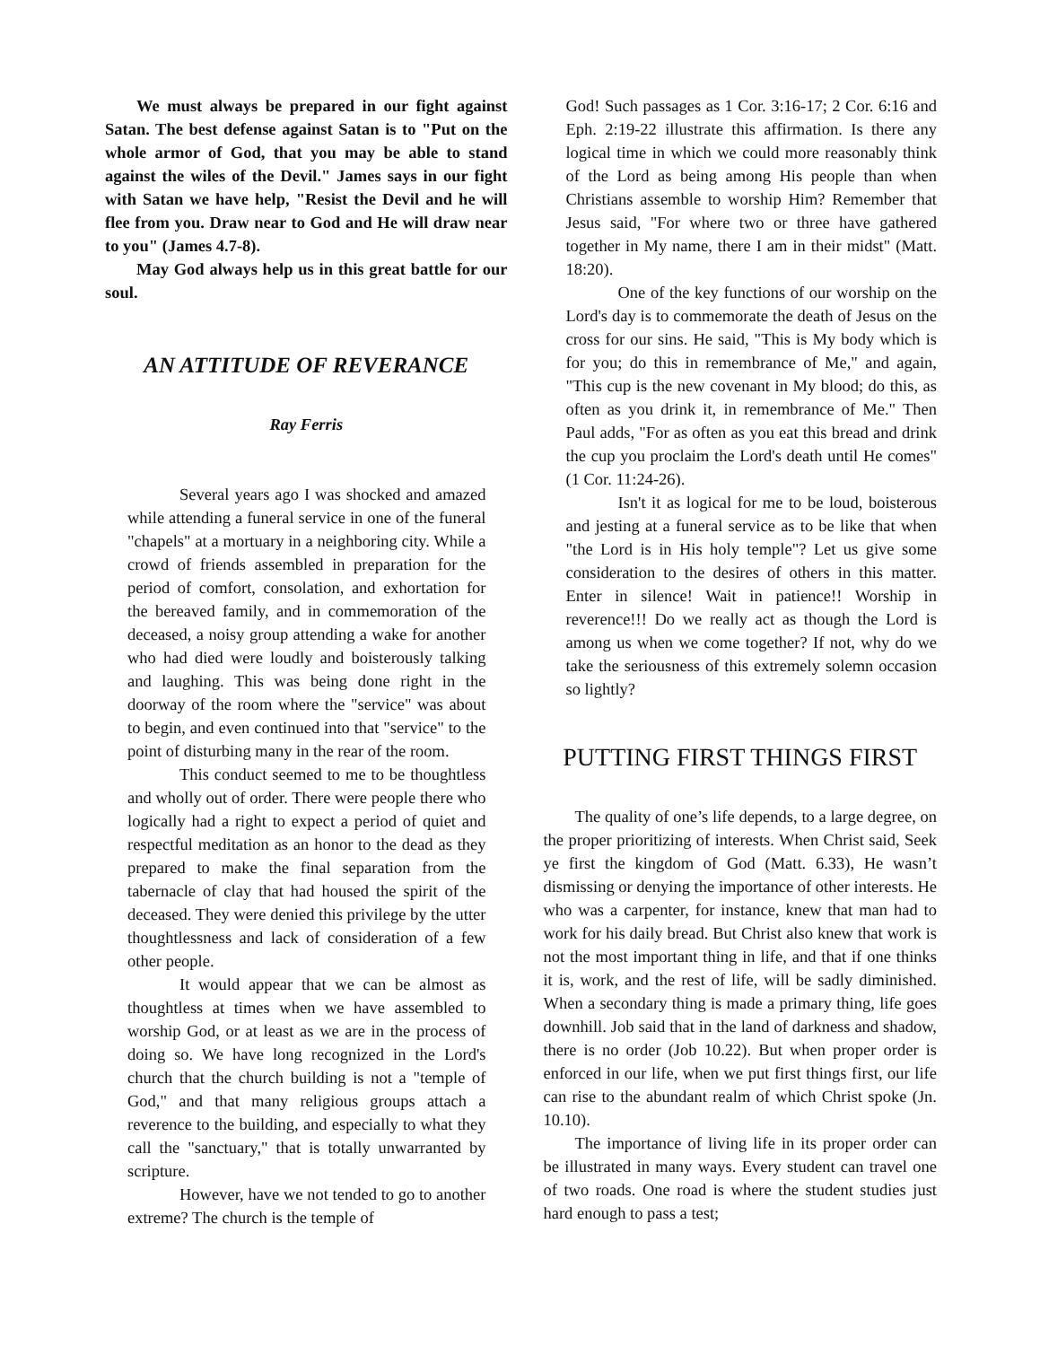We must always be prepared in our fight against Satan. The best defense against Satan is to "Put on the whole armor of God, that you may be able to stand against the wiles of the Devil." James says in our fight with Satan we have help, "Resist the Devil and he will flee from you. Draw near to God and He will draw near to you" (James 4.7-8).
May God always help us in this great battle for our soul.
AN ATTITUDE OF REVERANCE
Ray Ferris
Several years ago I was shocked and amazed while attending a funeral service in one of the funeral "chapels" at a mortuary in a neighboring city. While a crowd of friends assembled in preparation for the period of comfort, consolation, and exhortation for the bereaved family, and in commemoration of the deceased, a noisy group attending a wake for another who had died were loudly and boisterously talking and laughing. This was being done right in the doorway of the room where the "service" was about to begin, and even continued into that "service" to the point of disturbing many in the rear of the room.
This conduct seemed to me to be thoughtless and wholly out of order. There were people there who logically had a right to expect a period of quiet and respectful meditation as an honor to the dead as they prepared to make the final separation from the tabernacle of clay that had housed the spirit of the deceased. They were denied this privilege by the utter thoughtlessness and lack of consideration of a few other people.
It would appear that we can be almost as thoughtless at times when we have assembled to worship God, or at least as we are in the process of doing so. We have long recognized in the Lord's church that the church building is not a "temple of God," and that many religious groups attach a reverence to the building, and especially to what they call the "sanctuary," that is totally unwarranted by scripture.
However, have we not tended to go to another extreme? The church is the temple of
God! Such passages as 1 Cor. 3:16-17; 2 Cor. 6:16 and Eph. 2:19-22 illustrate this affirmation. Is there any logical time in which we could more reasonably think of the Lord as being among His people than when Christians assemble to worship Him? Remember that Jesus said, "For where two or three have gathered together in My name, there I am in their midst" (Matt. 18:20).
One of the key functions of our worship on the Lord's day is to commemorate the death of Jesus on the cross for our sins. He said, "This is My body which is for you; do this in remembrance of Me," and again, "This cup is the new covenant in My blood; do this, as often as you drink it, in remembrance of Me." Then Paul adds, "For as often as you eat this bread and drink the cup you proclaim the Lord's death until He comes" (1 Cor. 11:24-26).
Isn't it as logical for me to be loud, boisterous and jesting at a funeral service as to be like that when "the Lord is in His holy temple"? Let us give some consideration to the desires of others in this matter. Enter in silence! Wait in patience!! Worship in reverence!!! Do we really act as though the Lord is among us when we come together? If not, why do we take the seriousness of this extremely solemn occasion so lightly?
PUTTING FIRST THINGS FIRST
The quality of one’s life depends, to a large degree, on the proper prioritizing of interests. When Christ said, Seek ye first the kingdom of God (Matt. 6.33), He wasn’t dismissing or denying the importance of other interests. He who was a carpenter, for instance, knew that man had to work for his daily bread. But Christ also knew that work is not the most important thing in life, and that if one thinks it is, work, and the rest of life, will be sadly diminished. When a secondary thing is made a primary thing, life goes downhill. Job said that in the land of darkness and shadow, there is no order (Job 10.22). But when proper order is enforced in our life, when we put first things first, our life can rise to the abundant realm of which Christ spoke (Jn. 10.10).
The importance of living life in its proper order can be illustrated in many ways. Every student can travel one of two roads. One road is where the student studies just hard enough to pass a test;